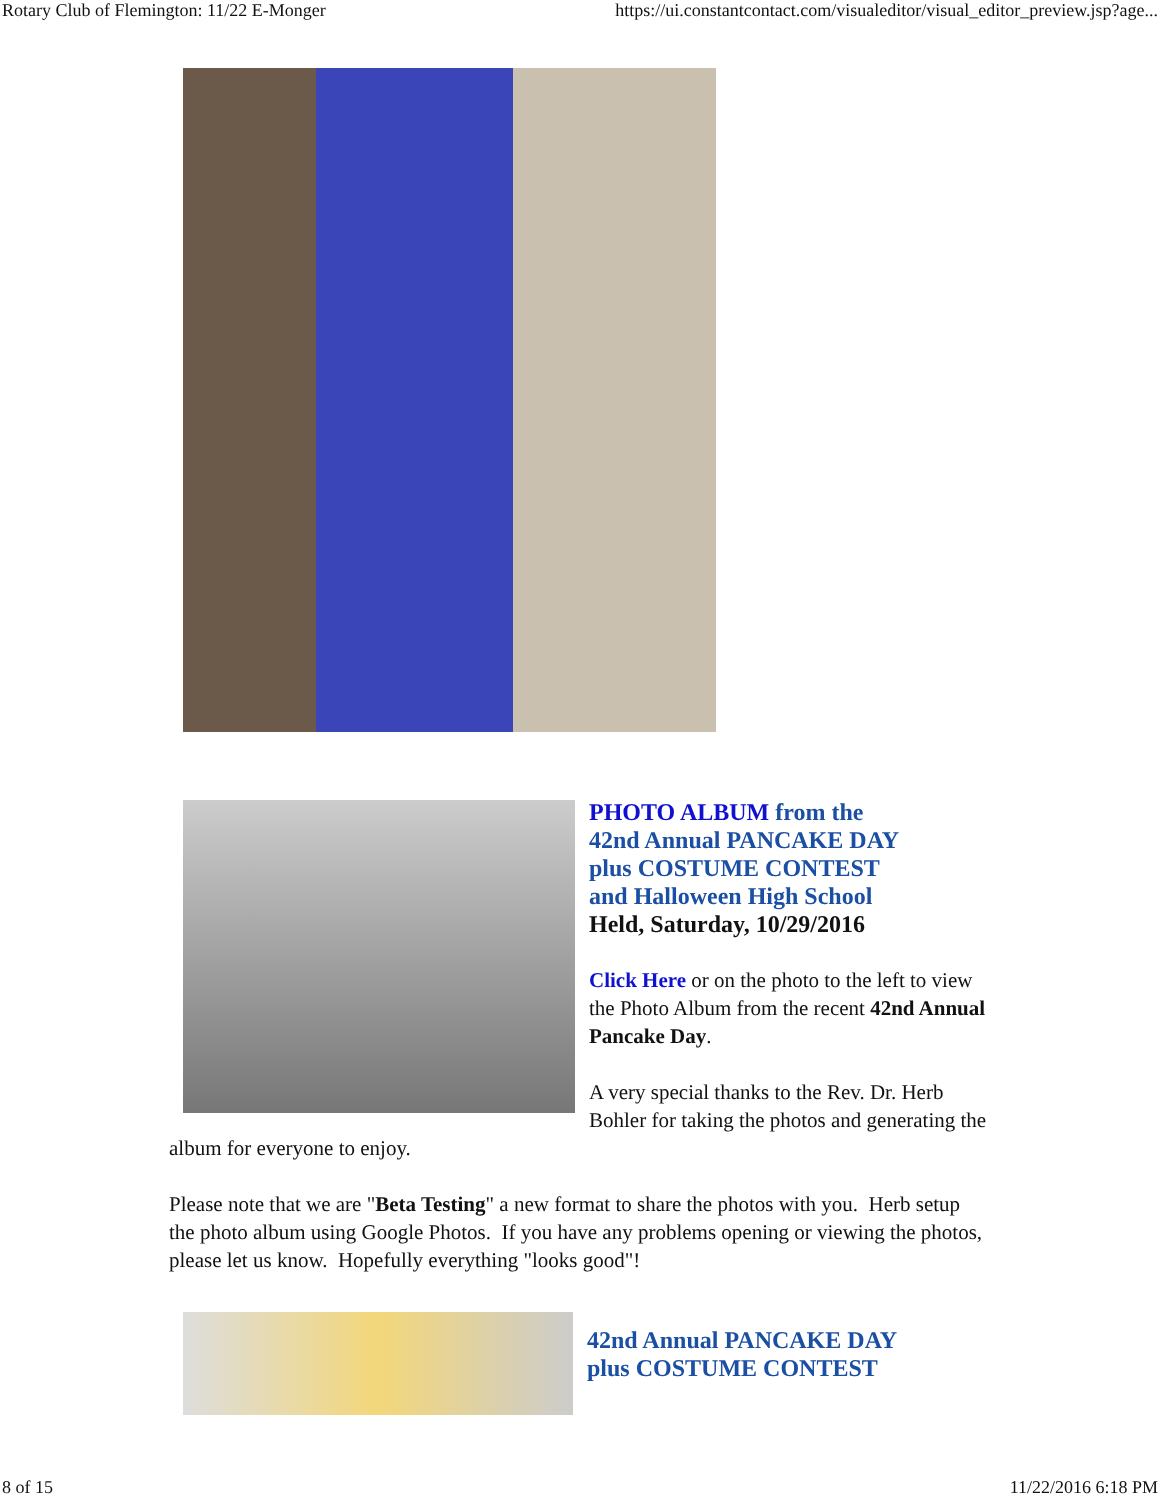Rotary Club of Flemington: 11/22 E-Monger https://ui.constantcontact.com/visualeditor/visual_editor_preview.jsp?age...
PHOTO ALBUM from the
42nd Annual PANCAKE DAY
plus COSTUME CONTEST
and Halloween High School
Held, Saturday, 10/29/2016
Click Here or on the photo to the left to view the Photo Album from the recent 42nd Annual Pancake Day.
A very special thanks to the Rev. Dr. Herb Bohler for taking the photos and generating the album for everyone to enjoy.
Please note that we are "Beta Testing" a new format to share the photos with you. Herb setup the photo album using Google Photos. If you have any problems opening or viewing the photos, please let us know. Hopefully everything "looks good"!
42nd Annual PANCAKE DAY
plus COSTUME CONTEST
8 of 15 11/22/2016 6:18 PM